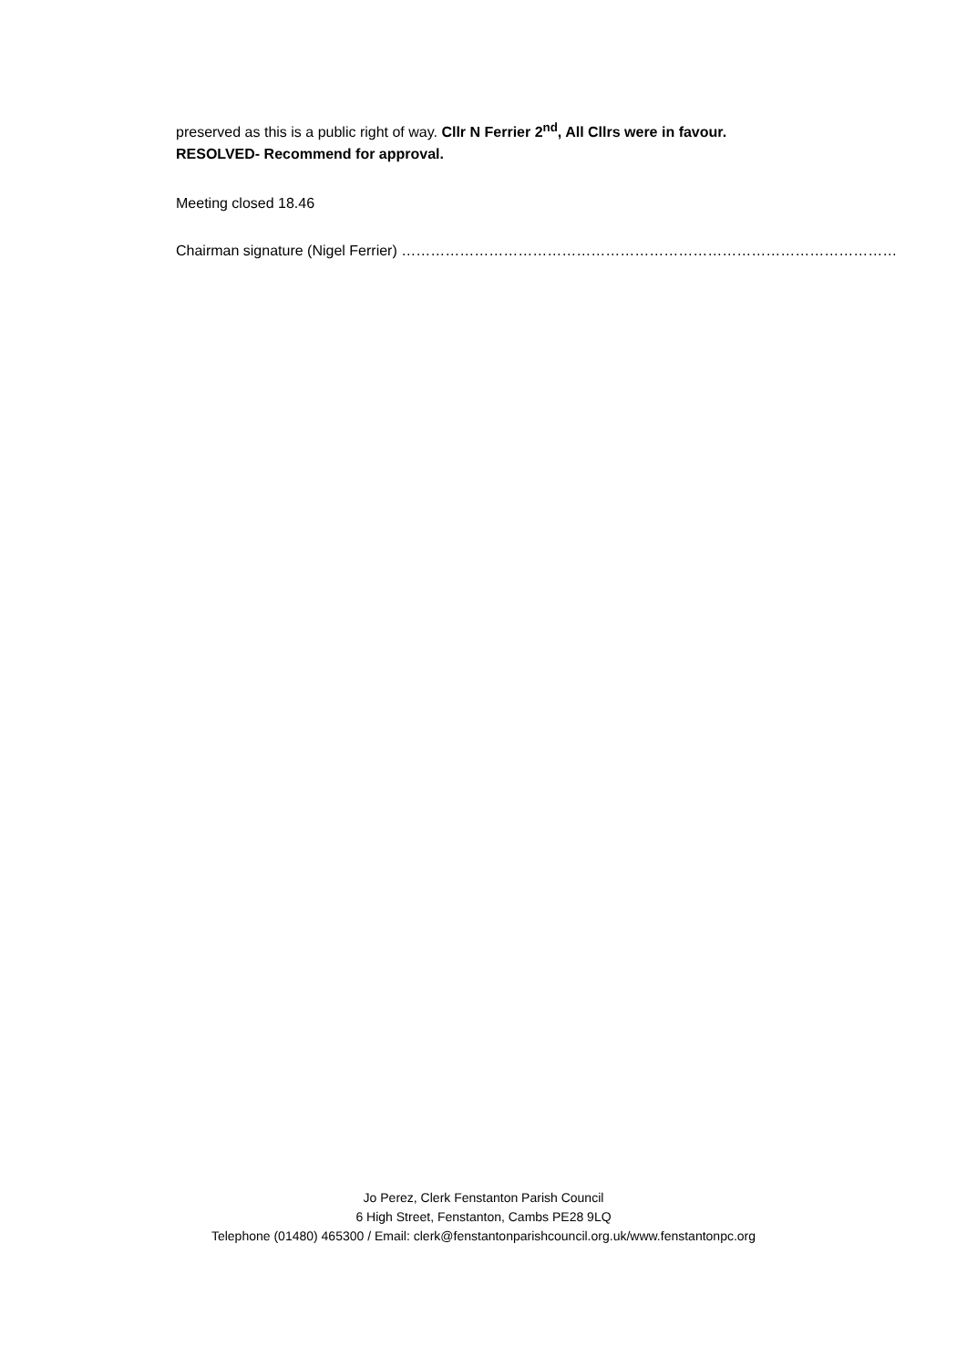preserved as this is a public right of way. Cllr N Ferrier 2<sup>nd</sup>, All Cllrs were in favour.
RESOLVED- Recommend for approval.
Meeting closed 18.46
Chairman signature (Nigel Ferrier) …………………………………………………………………………………………
Jo Perez, Clerk Fenstanton Parish Council
6 High Street, Fenstanton, Cambs PE28 9LQ
Telephone (01480) 465300 / Email: clerk@fenstantonparishcouncil.org.uk/www.fenstantonpc.org